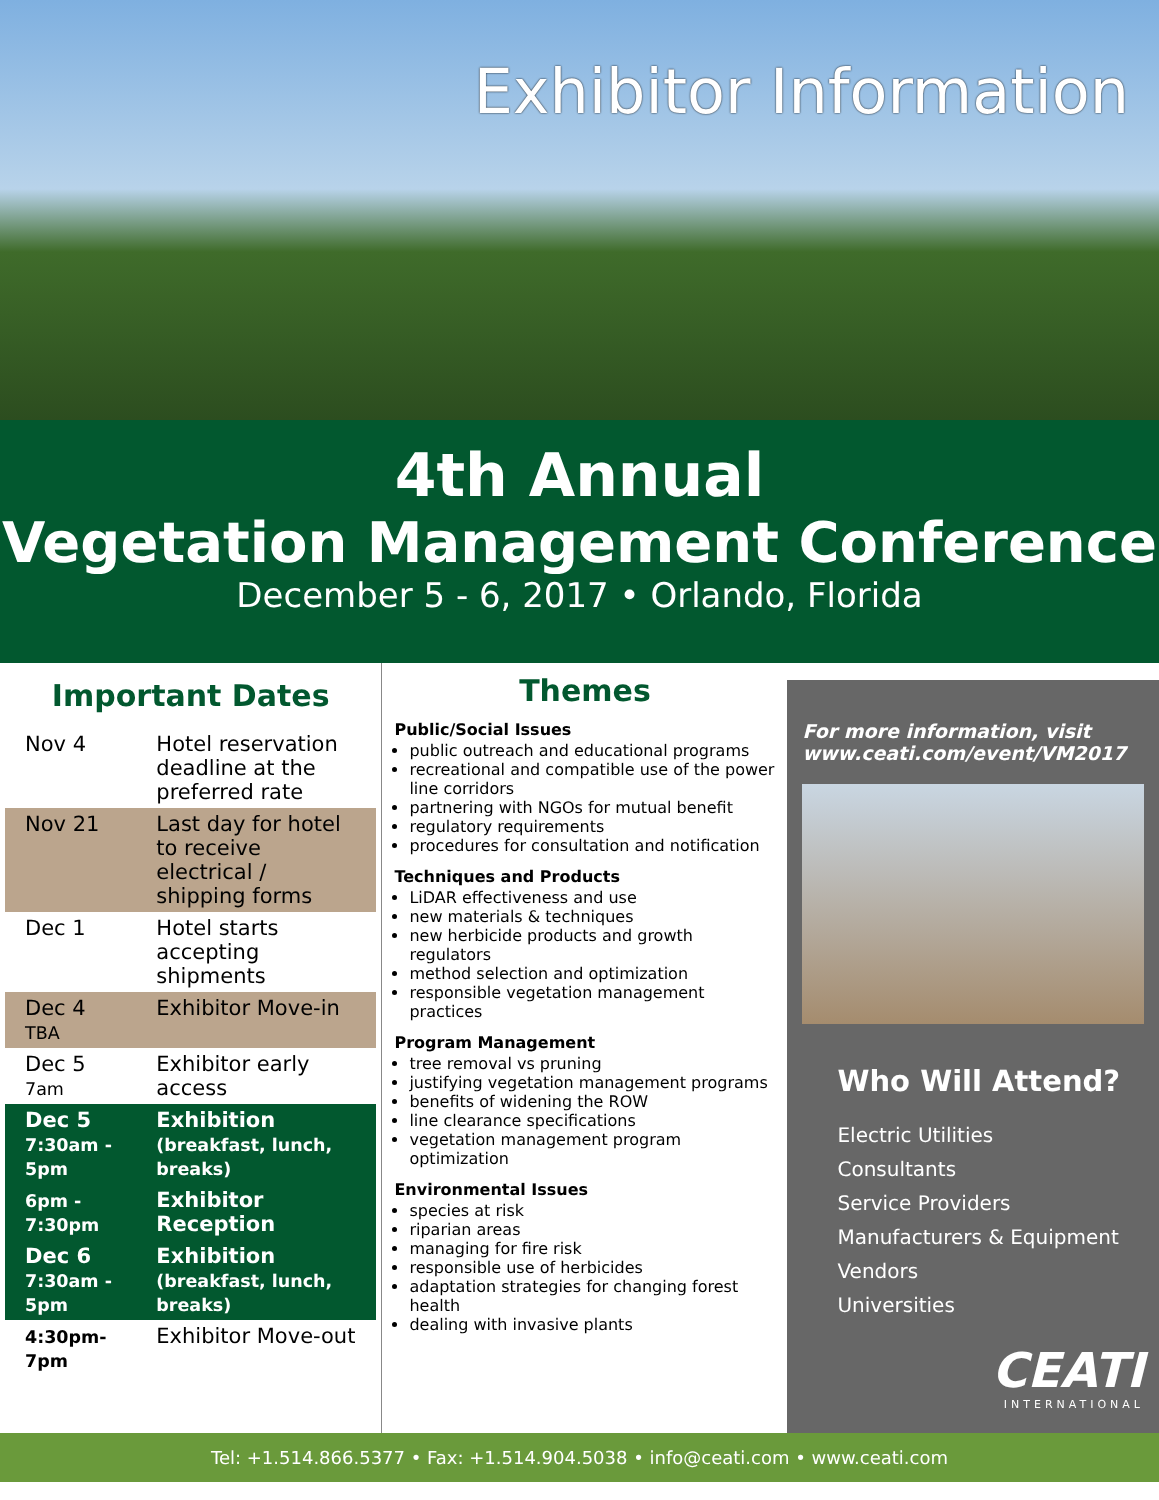Exhibitor Information
4th Annual
Vegetation Management Conference
December 5 - 6, 2017 • Orlando, Florida
Important Dates
| Nov 4 | Hotel reservation deadline at the preferred rate |
| Nov 21 | Last day for hotel to receive electrical / shipping forms |
| Dec 1 | Hotel starts accepting shipments |
| Dec 4 TBA | Exhibitor Move-in |
| Dec 5 7am | Exhibitor early access |
| Dec 5 7:30am - 5pm | Exhibition (breakfast, lunch, breaks) |
| 6pm - 7:30pm | Exhibitor Reception |
| Dec 6 7:30am - 5pm | Exhibition (breakfast, lunch, breaks) |
| 4:30pm-7pm | Exhibitor Move-out |
Themes
Public/Social Issues
public outreach and educational programs
recreational and compatible use of the power line corridors
partnering with NGOs for mutual benefit
regulatory requirements
procedures for consultation and notification
Techniques and Products
LiDAR effectiveness and use
new materials & techniques
new herbicide products and growth regulators
method selection and optimization
responsible vegetation management practices
Program Management
tree removal vs pruning
justifying vegetation management programs
benefits of widening the ROW
line clearance specifications
vegetation management program optimization
Environmental Issues
species at risk
riparian areas
managing for fire risk
responsible use of herbicides
adaptation strategies for changing forest health
dealing with invasive plants
For more information, visit www.ceati.com/event/VM2017
Who Will Attend?
Electric Utilities
Consultants
Service Providers
Manufacturers & Equipment Vendors
Universities
CEATI
INTERNATIONAL
Tel: +1.514.866.5377 • Fax: +1.514.904.5038 • info@ceati.com • www.ceati.com